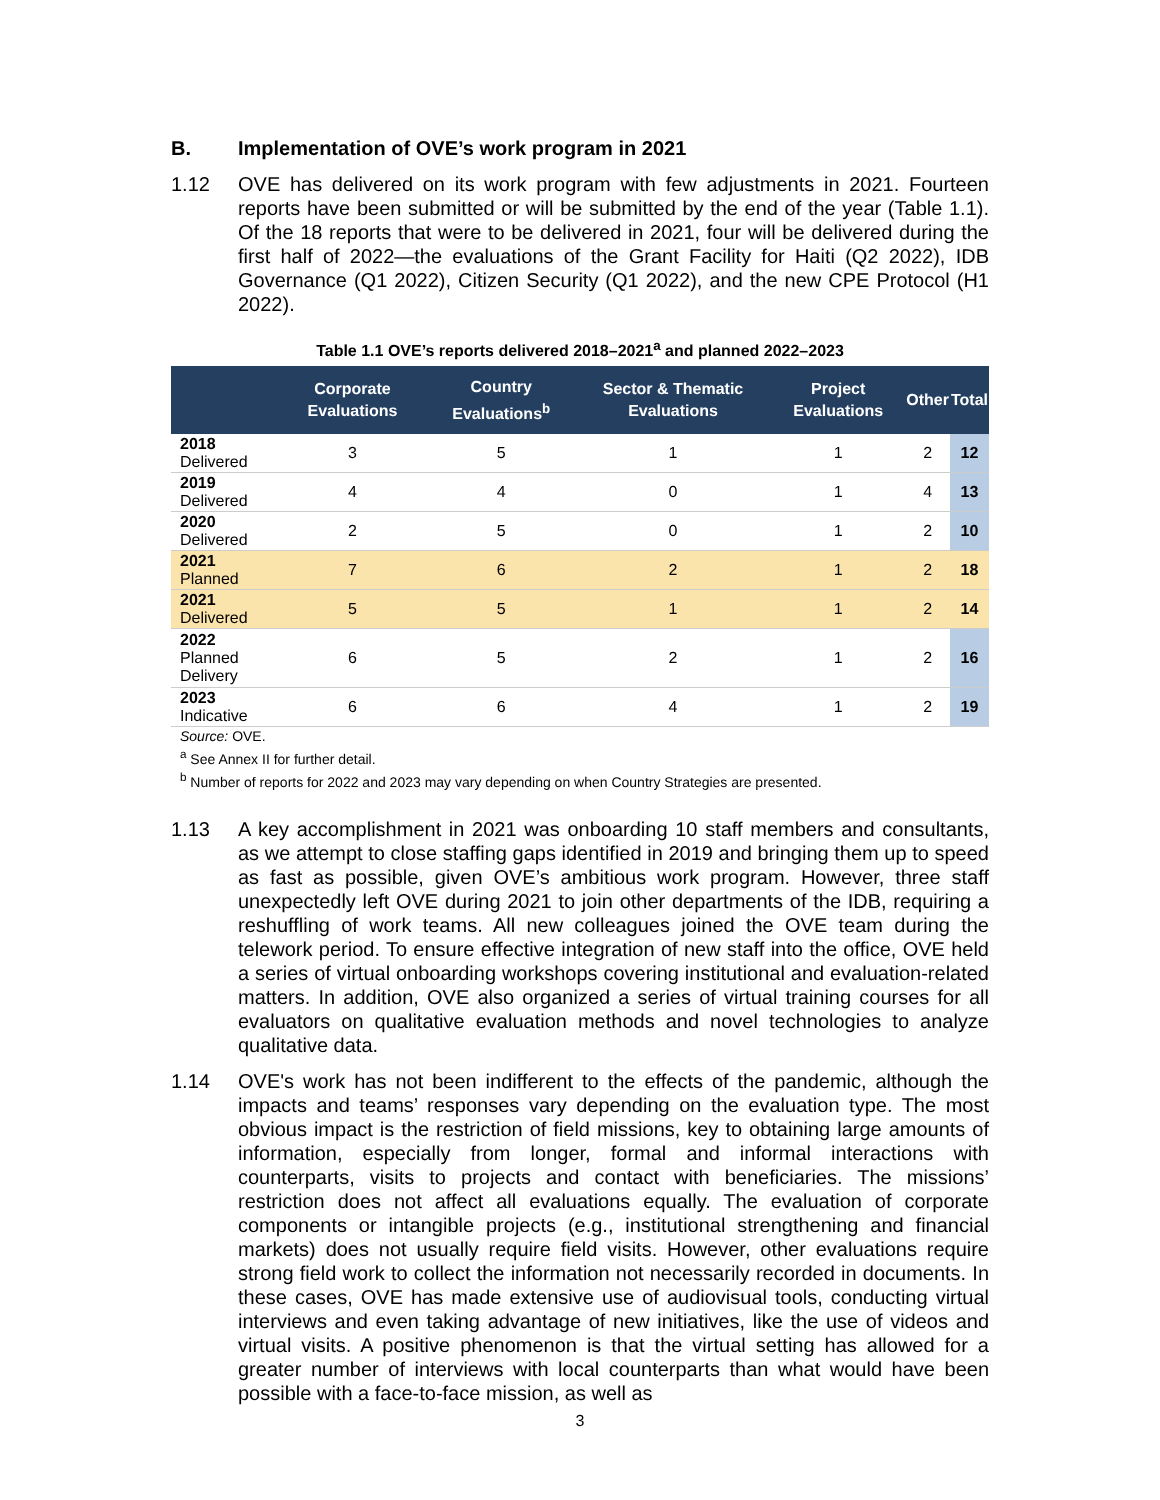B. Implementation of OVE’s work program in 2021
1.12 OVE has delivered on its work program with few adjustments in 2021. Fourteen reports have been submitted or will be submitted by the end of the year (Table 1.1). Of the 18 reports that were to be delivered in 2021, four will be delivered during the first half of 2022—the evaluations of the Grant Facility for Haiti (Q2 2022), IDB Governance (Q1 2022), Citizen Security (Q1 2022), and the new CPE Protocol (H1 2022).
Table 1.1 OVE’s reports delivered 2018–2021<sup>a</sup> and planned 2022–2023
| | Corporate Evaluations | Country Evaluations<sup>b</sup> | Sector & Thematic Evaluations | Project Evaluations | Other | Total |
| --- | --- | --- | --- | --- | --- | --- |
| 2018 Delivered | 3 | 5 | 1 | 1 | 2 | 12 |
| 2019 Delivered | 4 | 4 | 0 | 1 | 4 | 13 |
| 2020 Delivered | 2 | 5 | 0 | 1 | 2 | 10 |
| 2021 Planned | 7 | 6 | 2 | 1 | 2 | 18 |
| 2021 Delivered | 5 | 5 | 1 | 1 | 2 | 14 |
| 2022 Planned Delivery | 6 | 5 | 2 | 1 | 2 | 16 |
| 2023 Indicative | 6 | 6 | 4 | 1 | 2 | 19 |
Source: OVE.
<sup>a</sup> See Annex II for further detail.
<sup>b</sup> Number of reports for 2022 and 2023 may vary depending on when Country Strategies are presented.
1.13 A key accomplishment in 2021 was onboarding 10 staff members and consultants, as we attempt to close staffing gaps identified in 2019 and bringing them up to speed as fast as possible, given OVE’s ambitious work program. However, three staff unexpectedly left OVE during 2021 to join other departments of the IDB, requiring a reshuffling of work teams. All new colleagues joined the OVE team during the telework period. To ensure effective integration of new staff into the office, OVE held a series of virtual onboarding workshops covering institutional and evaluation-related matters. In addition, OVE also organized a series of virtual training courses for all evaluators on qualitative evaluation methods and novel technologies to analyze qualitative data.
1.14 OVE's work has not been indifferent to the effects of the pandemic, although the impacts and teams’ responses vary depending on the evaluation type. The most obvious impact is the restriction of field missions, key to obtaining large amounts of information, especially from longer, formal and informal interactions with counterparts, visits to projects and contact with beneficiaries. The missions’ restriction does not affect all evaluations equally. The evaluation of corporate components or intangible projects (e.g., institutional strengthening and financial markets) does not usually require field visits. However, other evaluations require strong field work to collect the information not necessarily recorded in documents. In these cases, OVE has made extensive use of audiovisual tools, conducting virtual interviews and even taking advantage of new initiatives, like the use of videos and virtual visits. A positive phenomenon is that the virtual setting has allowed for a greater number of interviews with local counterparts than what would have been possible with a face-to-face mission, as well as
3